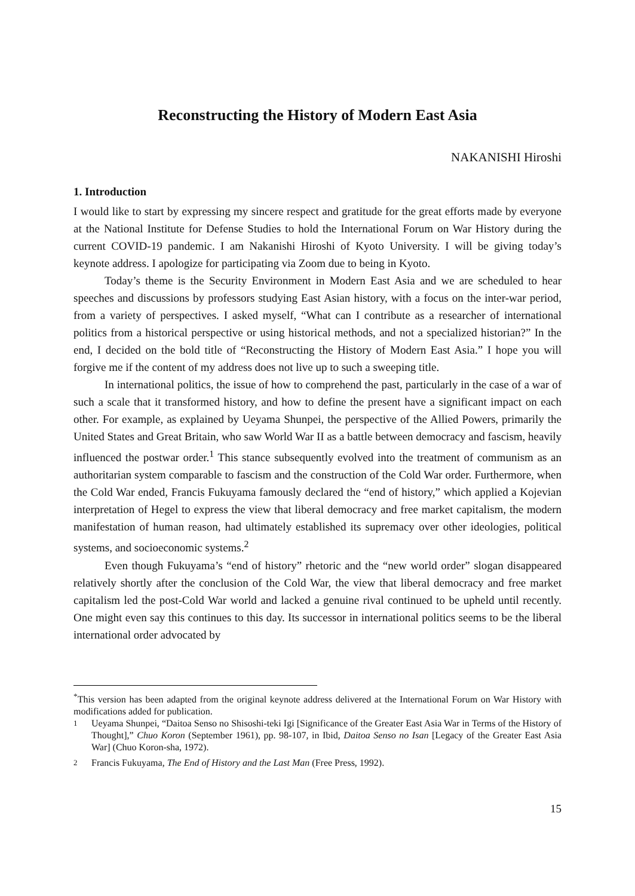Reconstructing the History of Modern East Asia
NAKANISHI Hiroshi
1. Introduction
I would like to start by expressing my sincere respect and gratitude for the great efforts made by everyone at the National Institute for Defense Studies to hold the International Forum on War History during the current COVID-19 pandemic. I am Nakanishi Hiroshi of Kyoto University. I will be giving today’s keynote address. I apologize for participating via Zoom due to being in Kyoto.
Today’s theme is the Security Environment in Modern East Asia and we are scheduled to hear speeches and discussions by professors studying East Asian history, with a focus on the inter-war period, from a variety of perspectives. I asked myself, “What can I contribute as a researcher of international politics from a historical perspective or using historical methods, and not a specialized historian?” In the end, I decided on the bold title of “Reconstructing the History of Modern East Asia.” I hope you will forgive me if the content of my address does not live up to such a sweeping title.
In international politics, the issue of how to comprehend the past, particularly in the case of a war of such a scale that it transformed history, and how to define the present have a significant impact on each other. For example, as explained by Ueyama Shunpei, the perspective of the Allied Powers, primarily the United States and Great Britain, who saw World War II as a battle between democracy and fascism, heavily influenced the postwar order.<sup>1</sup> This stance subsequently evolved into the treatment of communism as an authoritarian system comparable to fascism and the construction of the Cold War order. Furthermore, when the Cold War ended, Francis Fukuyama famously declared the “end of history,” which applied a Kojevian interpretation of Hegel to express the view that liberal democracy and free market capitalism, the modern manifestation of human reason, had ultimately established its supremacy over other ideologies, political systems, and socioeconomic systems.<sup>2</sup>
Even though Fukuyama’s “end of history” rhetoric and the “new world order” slogan disappeared relatively shortly after the conclusion of the Cold War, the view that liberal democracy and free market capitalism led the post-Cold War world and lacked a genuine rival continued to be upheld until recently. One might even say this continues to this day. Its successor in international politics seems to be the liberal international order advocated by
<sup>*</sup> This version has been adapted from the original keynote address delivered at the International Forum on War History with modifications added for publication.
1 Ueyama Shunpei, “Daitoa Senso no Shisoshi-teki Igi [Significance of the Greater East Asia War in Terms of the History of Thought],” Chuo Koron (September 1961), pp. 98-107, in Ibid, Daitoa Senso no Isan [Legacy of the Greater East Asia War] (Chuo Koron-sha, 1972).
2 Francis Fukuyama, The End of History and the Last Man (Free Press, 1992).
15